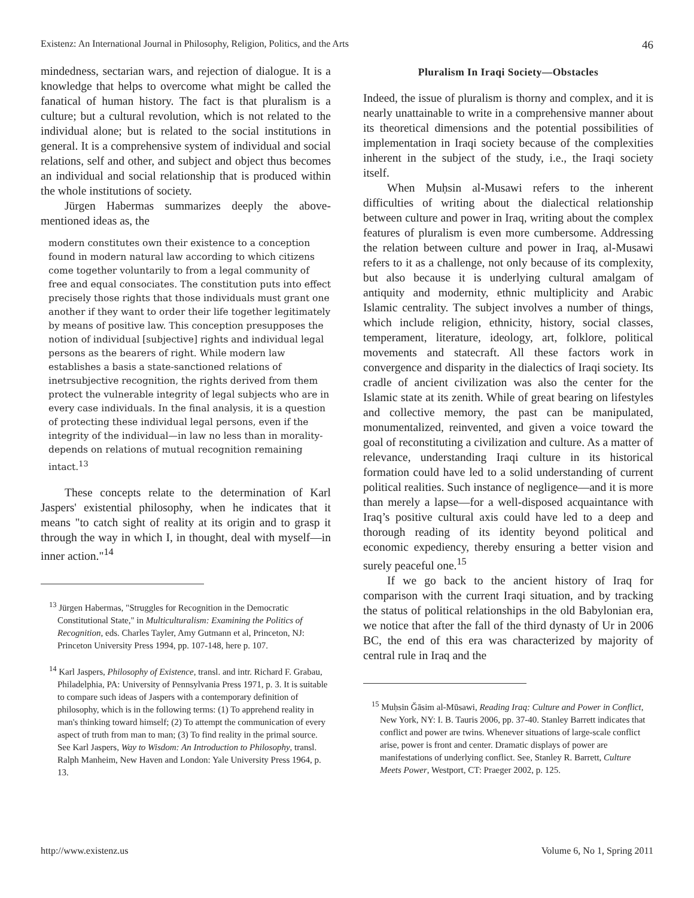Existenz: An International Journal in Philosophy, Religion, Politics, and the Arts 46
mindedness, sectarian wars, and rejection of dialogue. It is a knowledge that helps to overcome what might be called the fanatical of human history. The fact is that pluralism is a culture; but a cultural revolution, which is not related to the individual alone; but is related to the social institutions in general. It is a comprehensive system of individual and social relations, self and other, and subject and object thus becomes an individual and social relationship that is produced within the whole institutions of society.
Jürgen Habermas summarizes deeply the above-mentioned ideas as, the
modern constitutes own their existence to a conception found in modern natural law according to which citizens come together voluntarily to from a legal community of free and equal consociates. The constitution puts into effect precisely those rights that those individuals must grant one another if they want to order their life together legitimately by means of positive law. This conception presupposes the notion of individual [subjective] rights and individual legal persons as the bearers of right. While modern law establishes a basis a state-sanctioned relations of inetrsubjective recognition, the rights derived from them protect the vulnerable integrity of legal subjects who are in every case individuals. In the final analysis, it is a question of protecting these individual legal persons, even if the integrity of the individual—in law no less than in morality-depends on relations of mutual recognition remaining intact.<sup>13</sup>
These concepts relate to the determination of Karl Jaspers' existential philosophy, when he indicates that it means "to catch sight of reality at its origin and to grasp it through the way in which I, in thought, deal with myself—in inner action."<sup>14</sup>
<sup>13</sup> Jürgen Habermas, "Struggles for Recognition in the Democratic Constitutional State," in Multiculturalism: Examining the Politics of Recognition, eds. Charles Tayler, Amy Gutmann et al, Princeton, NJ: Princeton University Press 1994, pp. 107-148, here p. 107.
<sup>14</sup> Karl Jaspers, Philosophy of Existence, transl. and intr. Richard F. Grabau, Philadelphia, PA: University of Pennsylvania Press 1971, p. 3. It is suitable to compare such ideas of Jaspers with a contemporary definition of philosophy, which is in the following terms: (1) To apprehend reality in man's thinking toward himself; (2) To attempt the communication of every aspect of truth from man to man; (3) To find reality in the primal source. See Karl Jaspers, Way to Wisdom: An Introduction to Philosophy, transl. Ralph Manheim, New Haven and London: Yale University Press 1964, p. 13.
Pluralism In Iraqi Society—Obstacles
Indeed, the issue of pluralism is thorny and complex, and it is nearly unattainable to write in a comprehensive manner about its theoretical dimensions and the potential possibilities of implementation in Iraqi society because of the complexities inherent in the subject of the study, i.e., the Iraqi society itself.
When Muḥsin al-Musawi refers to the inherent difficulties of writing about the dialectical relationship between culture and power in Iraq, writing about the complex features of pluralism is even more cumbersome. Addressing the relation between culture and power in Iraq, al-Musawi refers to it as a challenge, not only because of its complexity, but also because it is underlying cultural amalgam of antiquity and modernity, ethnic multiplicity and Arabic Islamic centrality. The subject involves a number of things, which include religion, ethnicity, history, social classes, temperament, literature, ideology, art, folklore, political movements and statecraft. All these factors work in convergence and disparity in the dialectics of Iraqi society. Its cradle of ancient civilization was also the center for the Islamic state at its zenith. While of great bearing on lifestyles and collective memory, the past can be manipulated, monumentalized, reinvented, and given a voice toward the goal of reconstituting a civilization and culture. As a matter of relevance, understanding Iraqi culture in its historical formation could have led to a solid understanding of current political realities. Such instance of negligence—and it is more than merely a lapse—for a well-disposed acquaintance with Iraq’s positive cultural axis could have led to a deep and thorough reading of its identity beyond political and economic expediency, thereby ensuring a better vision and surely peaceful one.<sup>15</sup>
If we go back to the ancient history of Iraq for comparison with the current Iraqi situation, and by tracking the status of political relationships in the old Babylonian era, we notice that after the fall of the third dynasty of Ur in 2006 BC, the end of this era was characterized by majority of central rule in Iraq and the
<sup>15</sup> Muḥsin Ǧāsim al-Mūsawi, Reading Iraq: Culture and Power in Conflict, New York, NY: I. B. Tauris 2006, pp. 37-40. Stanley Barrett indicates that conflict and power are twins. Whenever situations of large-scale conflict arise, power is front and center. Dramatic displays of power are manifestations of underlying conflict. See, Stanley R. Barrett, Culture Meets Power, Westport, CT: Praeger 2002, p. 125.
http://www.existenz.us Volume 6, No 1, Spring 2011